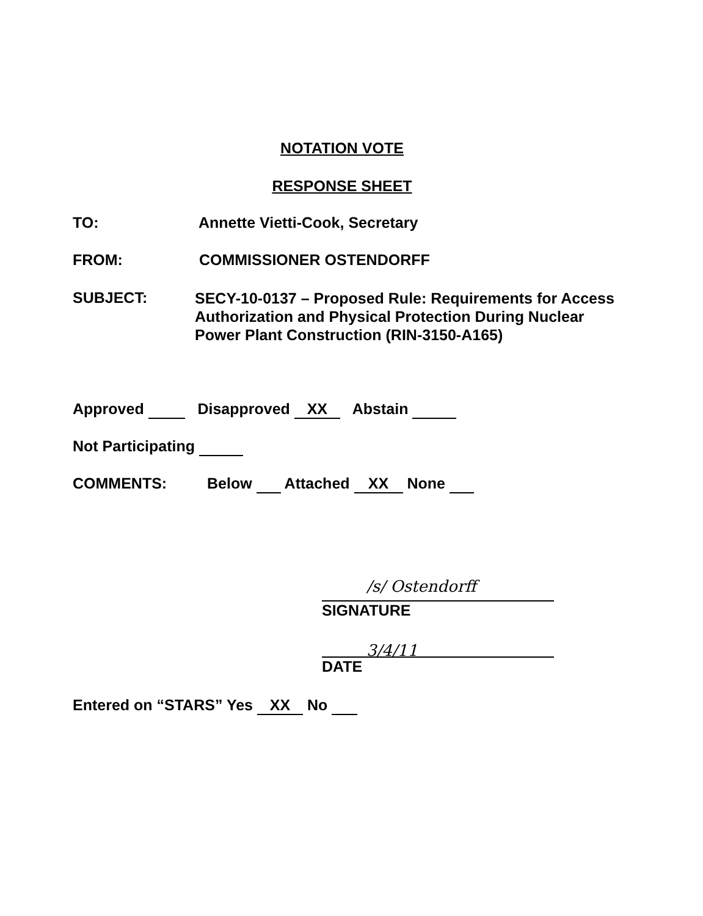NOTATION VOTE
RESPONSE SHEET
TO: Annette Vietti-Cook, Secretary
FROM: COMMISSIONER OSTENDORFF
SUBJECT:
SECY-10-0137 – Proposed Rule: Requirements for Access Authorization and Physical Protection During Nuclear Power Plant Construction (RIN-3150-A165)
Approved Disapproved XX Abstain
Not Participating
COMMENTS: Below Attached XX None
/s/ Ostendorff
SIGNATURE
3/4/11
DATE
Entered on “STARS” Yes XX No